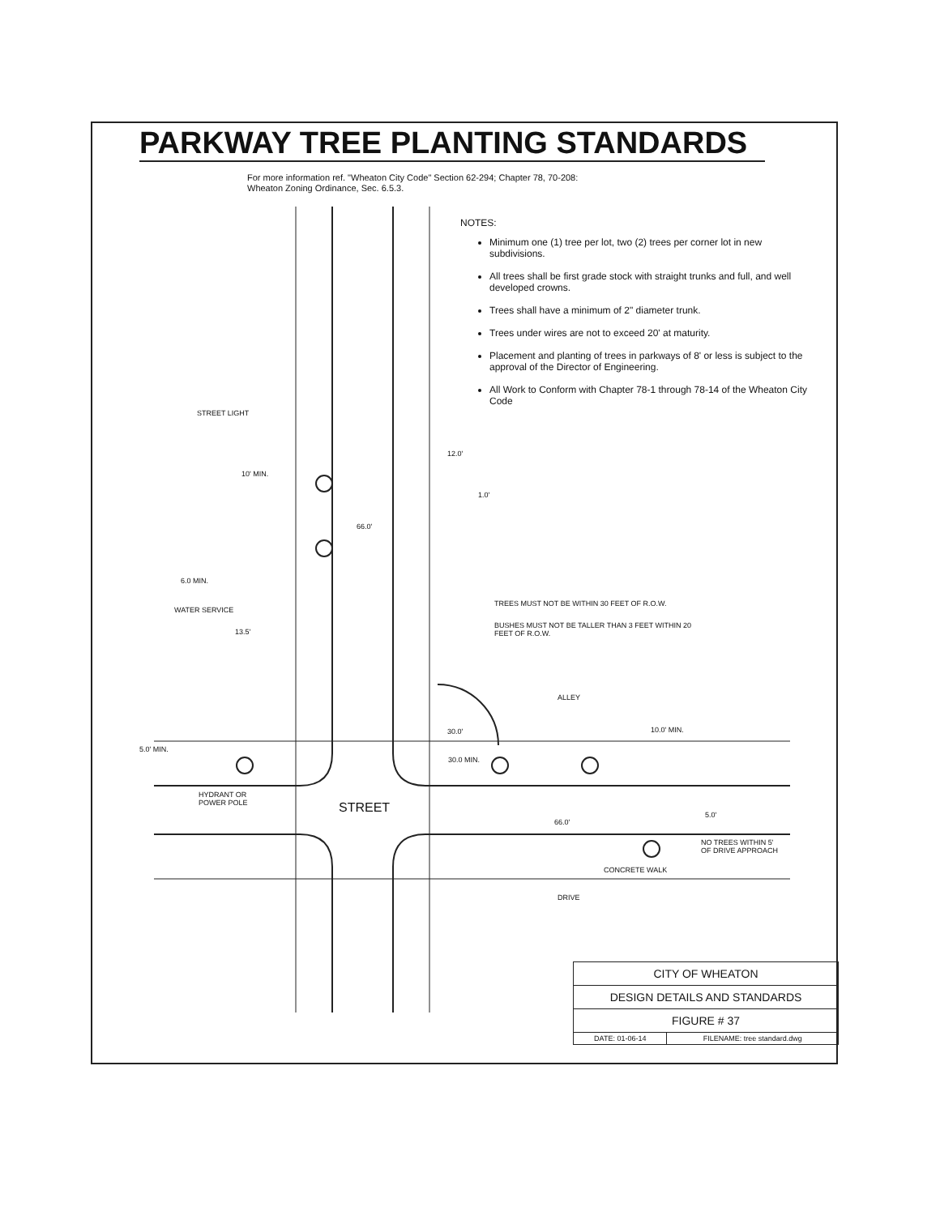PARKWAY TREE PLANTING STANDARDS
For more information ref. "Wheaton City Code" Section 62-294; Chapter 78, 70-208:
Wheaton Zoning Ordinance, Sec. 6.5.3.
NOTES:
Minimum one (1) tree per lot, two (2) trees per corner lot in new subdivisions.
All trees shall be first grade stock with straight trunks and full, and well developed crowns.
Trees shall have a minimum of 2" diameter trunk.
Trees under wires are not to exceed 20' at maturity.
Placement and planting of trees in parkways of 8' or less is subject to the approval of the Director of Engineering.
All Work to Conform with Chapter 78-1 through 78-14 of the Wheaton City Code
STREET LIGHT
10' MIN.
66.0'
12.0'
1.0'
6.0 MIN.
WATER SERVICE
13.5'
TREES MUST NOT BE WITHIN 30 FEET OF R.O.W.
BUSHES MUST NOT BE TALLER THAN 3 FEET WITHIN 20
FEET OF R.O.W.
ALLEY
30.0' 10.0' MIN.
5.0' MIN.
30.0 MIN.
HYDRANT OR
POWER POLE
STREET 5.0'
66.0'
NO TREES WITHIN 5'
OF DRIVE APPROACH
CONCRETE WALK
DRIVE
| CITY OF WHEATON | |
| DESIGN DETAILS AND STANDARDS | |
| FIGURE # 37 | |
| DATE: 01-06-14 | FILENAME: tree standard.dwg |